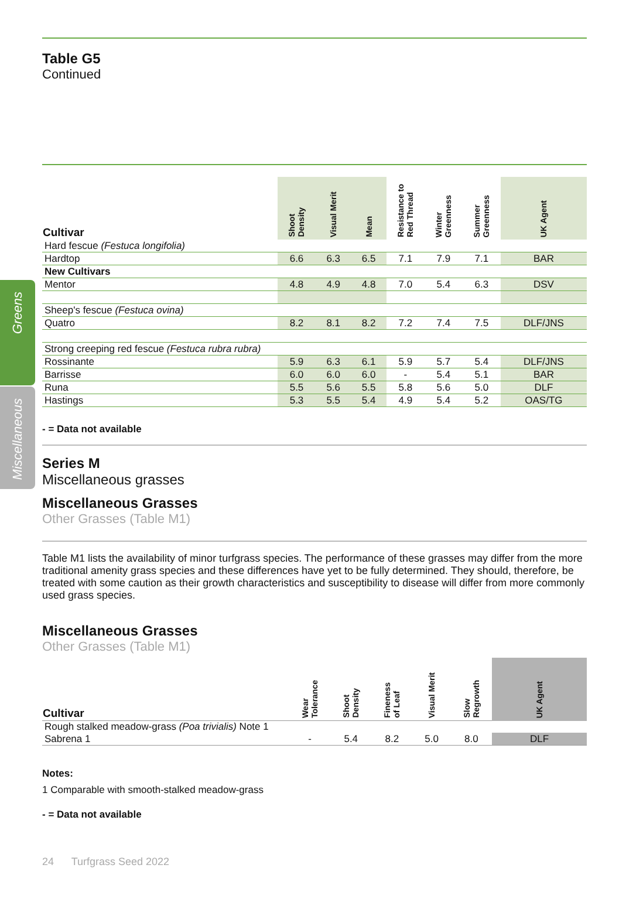Greens
Miscellaneous
Table G5
Continued
| Cultivar | Shoot Density | Visual Merit | Mean | Resistance to Red Thread | Winter Greenness | Summer Greenness | UK Agent |
| --- | --- | --- | --- | --- | --- | --- | --- |
| Hard fescue (Festuca longifolia) | | | | | | | |
| Hardtop | 6.6 | 6.3 | 6.5 | 7.1 | 7.9 | 7.1 | BAR |
| New Cultivars | | | | | | | |
| Mentor | 4.8 | 4.9 | 4.8 | 7.0 | 5.4 | 6.3 | DSV |
| Sheep's fescue (Festuca ovina) | | | | | | | |
| Quatro | 8.2 | 8.1 | 8.2 | 7.2 | 7.4 | 7.5 | DLF/JNS |
| Strong creeping red fescue (Festuca rubra rubra) | | | | | | | |
| Rossinante | 5.9 | 6.3 | 6.1 | 5.9 | 5.7 | 5.4 | DLF/JNS |
| Barrisse | 6.0 | 6.0 | 6.0 | - | 5.4 | 5.1 | BAR |
| Runa | 5.5 | 5.6 | 5.5 | 5.8 | 5.6 | 5.0 | DLF |
| Hastings | 5.3 | 5.5 | 5.4 | 4.9 | 5.4 | 5.2 | OAS/TG |
- = Data not available
Series M
Miscellaneous grasses
Miscellaneous Grasses
Other Grasses (Table M1)
Table M1 lists the availability of minor turfgrass species. The performance of these grasses may differ from the more traditional amenity grass species and these differences have yet to be fully determined. They should, therefore, be treated with some caution as their growth characteristics and susceptibility to disease will differ from more commonly used grass species.
Miscellaneous Grasses
Other Grasses (Table M1)
| Cultivar | Wear Tolerance | Shoot Density | Fineness of Leaf | Visual Merit | Slow Regrowth | UK Agent |
| --- | --- | --- | --- | --- | --- | --- |
| Rough stalked meadow-grass (Poa trivialis) Note 1 | | | | | | |
| Sabrena 1 | - | 5.4 | 8.2 | 5.0 | 8.0 | DLF |
Notes:
1 Comparable with smooth-stalked meadow-grass
- = Data not available
24 Turfgrass Seed 2022